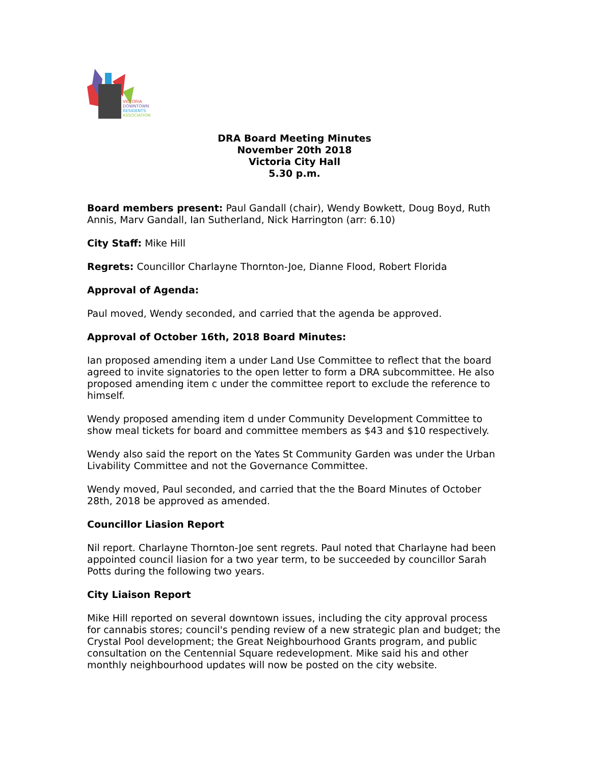VICTORIA
DOWNTOWN
RESIDENTS
ASSOCIATION
DRA Board Meeting Minutes
November 20th 2018
Victoria City Hall
5.30 p.m.
Board members present: Paul Gandall (chair), Wendy Bowkett, Doug Boyd, Ruth Annis, Marv Gandall, Ian Sutherland, Nick Harrington (arr: 6.10)
City Staff: Mike Hill
Regrets: Councillor Charlayne Thornton-Joe, Dianne Flood, Robert Florida
Approval of Agenda:
Paul moved, Wendy seconded, and carried that the agenda be approved.
Approval of October 16th, 2018 Board Minutes:
Ian proposed amending item a under Land Use Committee to reflect that the board agreed to invite signatories to the open letter to form a DRA subcommittee. He also proposed amending item c under the committee report to exclude the reference to himself.
Wendy proposed amending item d under Community Development Committee to show meal tickets for board and committee members as $43 and $10 respectively.
Wendy also said the report on the Yates St Community Garden was under the Urban Livability Committee and not the Governance Committee.
Wendy moved, Paul seconded, and carried that the the Board Minutes of October 28th, 2018 be approved as amended.
Councillor Liasion Report
Nil report. Charlayne Thornton-Joe sent regrets. Paul noted that Charlayne had been appointed council liasion for a two year term, to be succeeded by councillor Sarah Potts during the following two years.
City Liaison Report
Mike Hill reported on several downtown issues, including the city approval process for cannabis stores; council's pending review of a new strategic plan and budget; the Crystal Pool development; the Great Neighbourhood Grants program, and public consultation on the Centennial Square redevelopment. Mike said his and other monthly neighbourhood updates will now be posted on the city website.